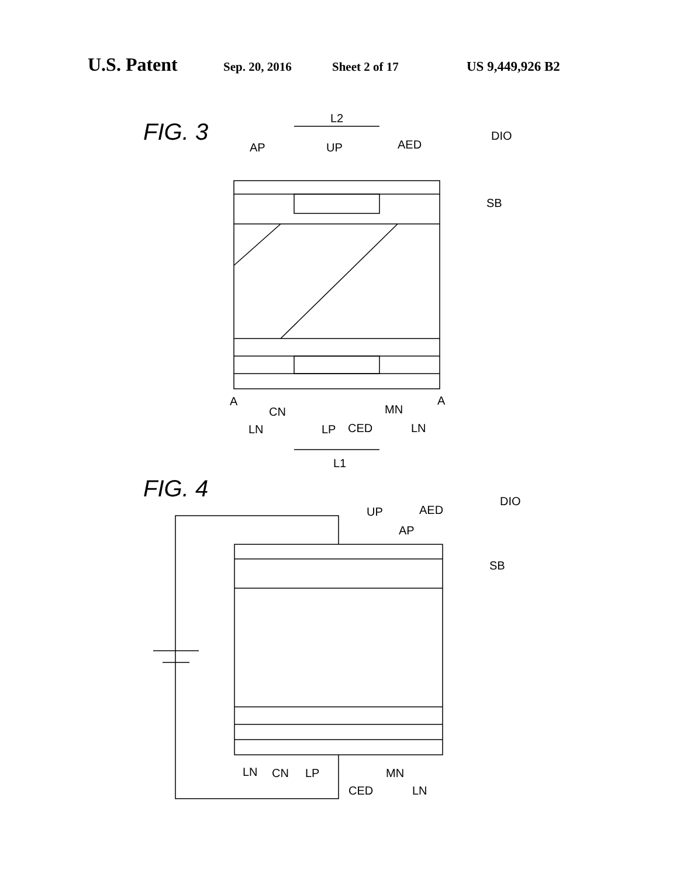U.S. Patent Sep. 20, 2016 Sheet 2 of 17 US 9,449,926 B2
FIG. 3
L2
AP
UP
AED
DIO
SB
A
CN
LN
LP
CED
MN
LN
A
L1
FIG. 4
UP
AED
DIO
AP
SB
LN
CN
LP
CED
MN
LN